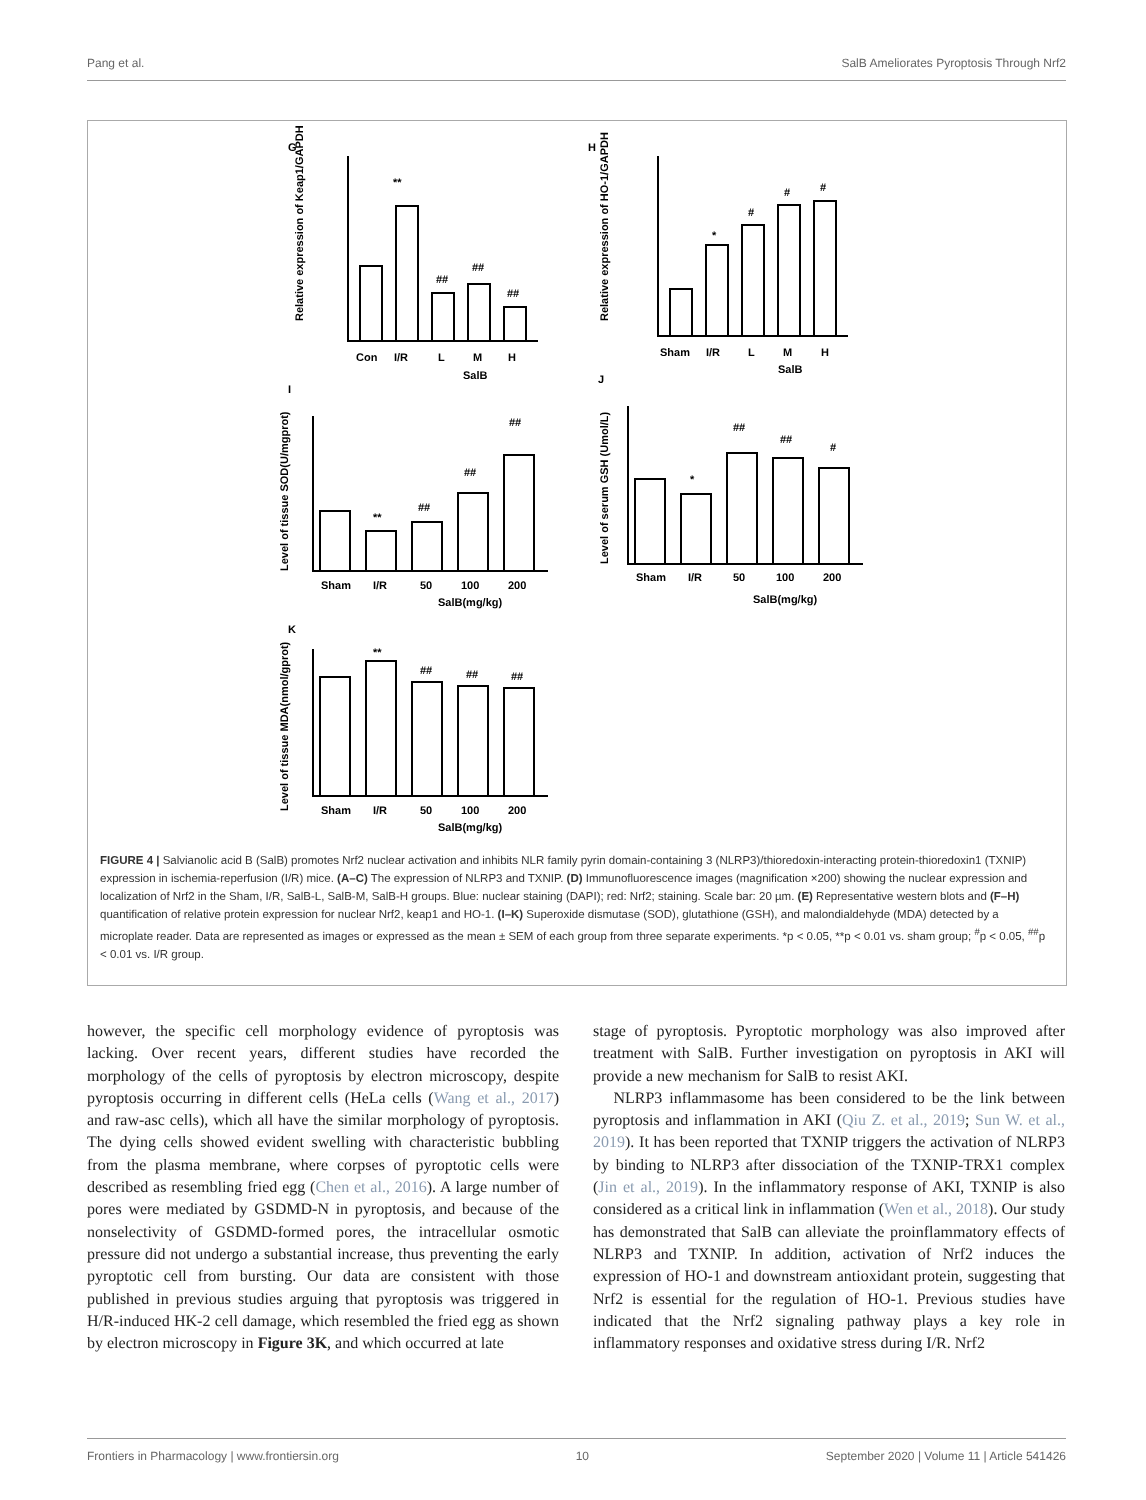Pang et al. SalB Ameliorates Pyroptosis Through Nrf2
G
**
##
##
##
Con
I/R
L
M
H
SalB
Relative expression of Keap1/GAPDH
H
*
#
#
#
Sham
I/R
L
M
H
SalB
Relative expression of HO-1/GAPDH
I
**
##
##
##
Sham
I/R
50
100
200
SalB(mg/kg)
Level of tissue SOD(U/mgprot)
J
*
##
##
#
Sham
I/R
50
100
200
SalB(mg/kg)
Level of serum GSH (Umol/L)
K
**
##
##
##
Sham
I/R
50
100
200
SalB(mg/kg)
Level of tissue MDA(nmol/gprot)
FIGURE 4 | Salvianolic acid B (SalB) promotes Nrf2 nuclear activation and inhibits NLR family pyrin domain-containing 3 (NLRP3)/thioredoxin-interacting protein-thioredoxin1 (TXNIP) expression in ischemia-reperfusion (I/R) mice. (A–C) The expression of NLRP3 and TXNIP. (D) Immunofluorescence images (magnification ×200) showing the nuclear expression and localization of Nrf2 in the Sham, I/R, SalB-L, SalB-M, SalB-H groups. Blue: nuclear staining (DAPI); red: Nrf2; staining. Scale bar: 20 µm. (E) Representative western blots and (F–H) quantification of relative protein expression for nuclear Nrf2, keap1 and HO-1. (I–K) Superoxide dismutase (SOD), glutathione (GSH), and malondialdehyde (MDA) detected by a microplate reader. Data are represented as images or expressed as the mean ± SEM of each group from three separate experiments. *p < 0.05, **p < 0.01 vs. sham group; <sup>#</sup>p < 0.05, <sup>##</sup>p < 0.01 vs. I/R group.
however, the specific cell morphology evidence of pyroptosis was lacking. Over recent years, different studies have recorded the morphology of the cells of pyroptosis by electron microscopy, despite pyroptosis occurring in different cells (HeLa cells (Wang et al., 2017) and raw-asc cells), which all have the similar morphology of pyroptosis. The dying cells showed evident swelling with characteristic bubbling from the plasma membrane, where corpses of pyroptotic cells were described as resembling fried egg (Chen et al., 2016). A large number of pores were mediated by GSDMD-N in pyroptosis, and because of the nonselectivity of GSDMD-formed pores, the intracellular osmotic pressure did not undergo a substantial increase, thus preventing the early pyroptotic cell from bursting. Our data are consistent with those published in previous studies arguing that pyroptosis was triggered in H/R-induced HK-2 cell damage, which resembled the fried egg as shown by electron microscopy in Figure 3K, and which occurred at late
stage of pyroptosis. Pyroptotic morphology was also improved after treatment with SalB. Further investigation on pyroptosis in AKI will provide a new mechanism for SalB to resist AKI.
NLRP3 inflammasome has been considered to be the link between pyroptosis and inflammation in AKI (Qiu Z. et al., 2019; Sun W. et al., 2019). It has been reported that TXNIP triggers the activation of NLRP3 by binding to NLRP3 after dissociation of the TXNIP-TRX1 complex (Jin et al., 2019). In the inflammatory response of AKI, TXNIP is also considered as a critical link in inflammation (Wen et al., 2018). Our study has demonstrated that SalB can alleviate the proinflammatory effects of NLRP3 and TXNIP. In addition, activation of Nrf2 induces the expression of HO-1 and downstream antioxidant protein, suggesting that Nrf2 is essential for the regulation of HO-1. Previous studies have indicated that the Nrf2 signaling pathway plays a key role in inflammatory responses and oxidative stress during I/R. Nrf2
Frontiers in Pharmacology | www.frontiersin.org 10 September 2020 | Volume 11 | Article 541426